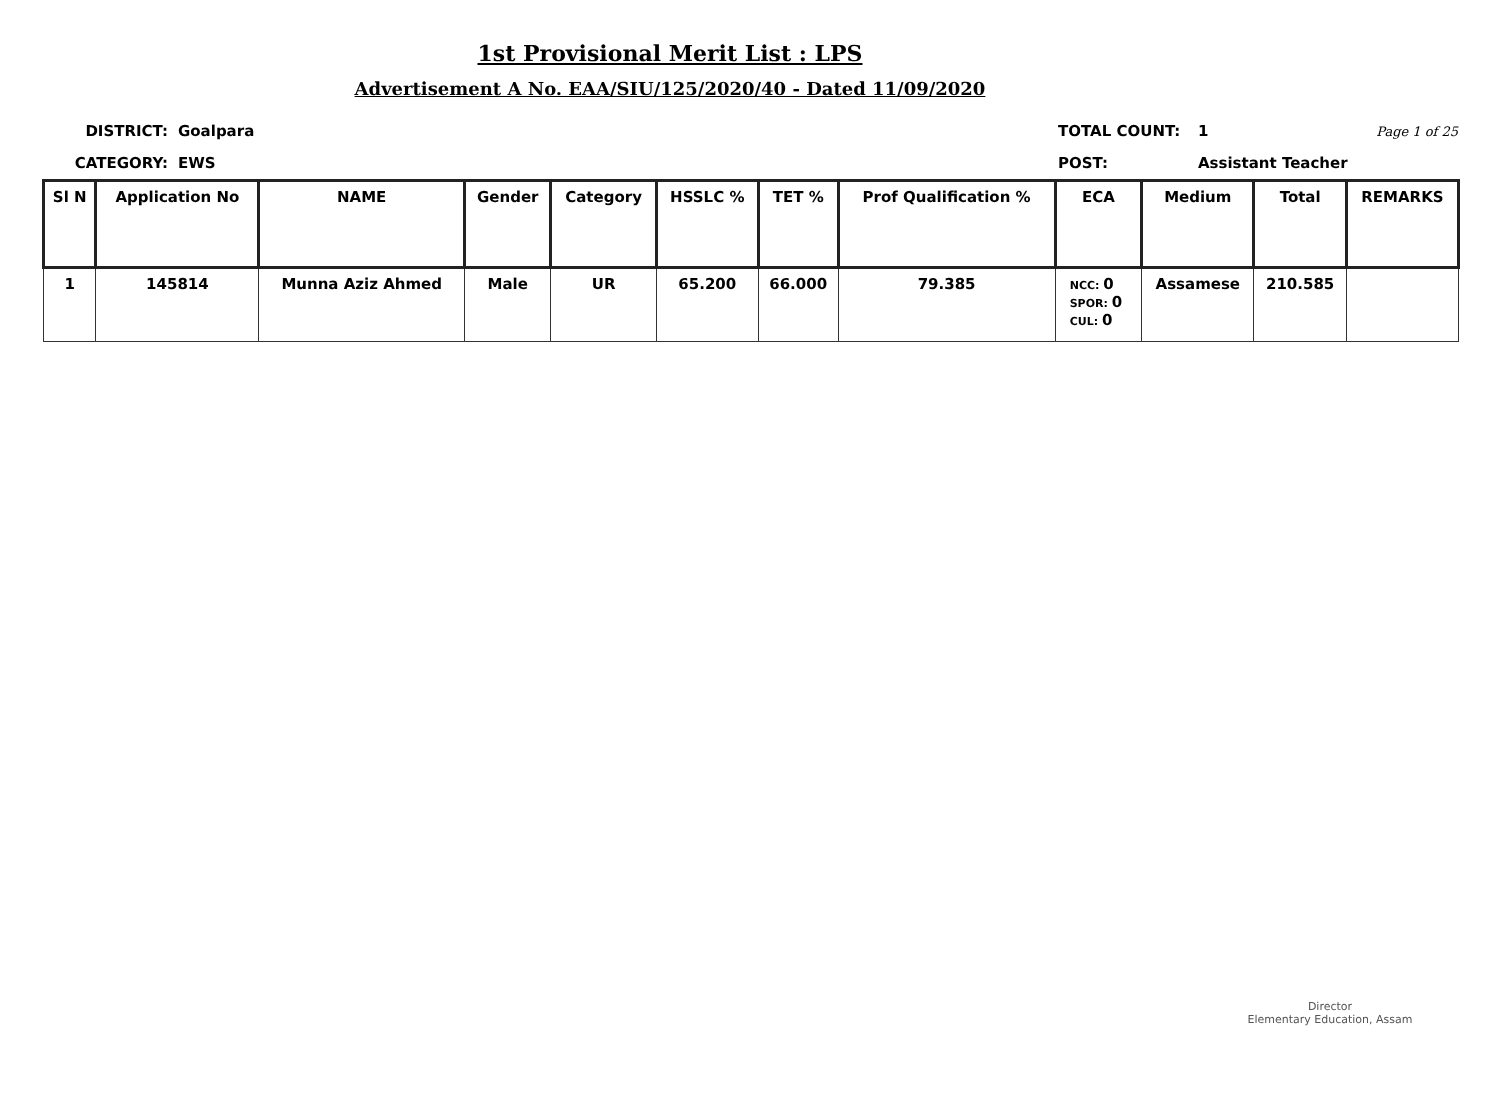1st Provisional Merit List : LPS
Advertisement A No. EAA/SIU/125/2020/40 - Dated 11/09/2020
DISTRICT: Goalpara TOTAL COUNT: 1 Page 1 of 25
CATEGORY: EWS POST: Assistant Teacher
| Sl N | Application No | NAME | Gender | Category | HSSLC % | TET % | Prof Qualification % | ECA | Medium | Total | REMARKS |
| --- | --- | --- | --- | --- | --- | --- | --- | --- | --- | --- | --- |
| 1 | 145814 | Munna Aziz Ahmed | Male | UR | 65.200 | 66.000 | 79.385 | NCC: 0 SPOR: 0 CUL: 0 | Assamese | 210.585 | |
Director
Elementary Education, Assam